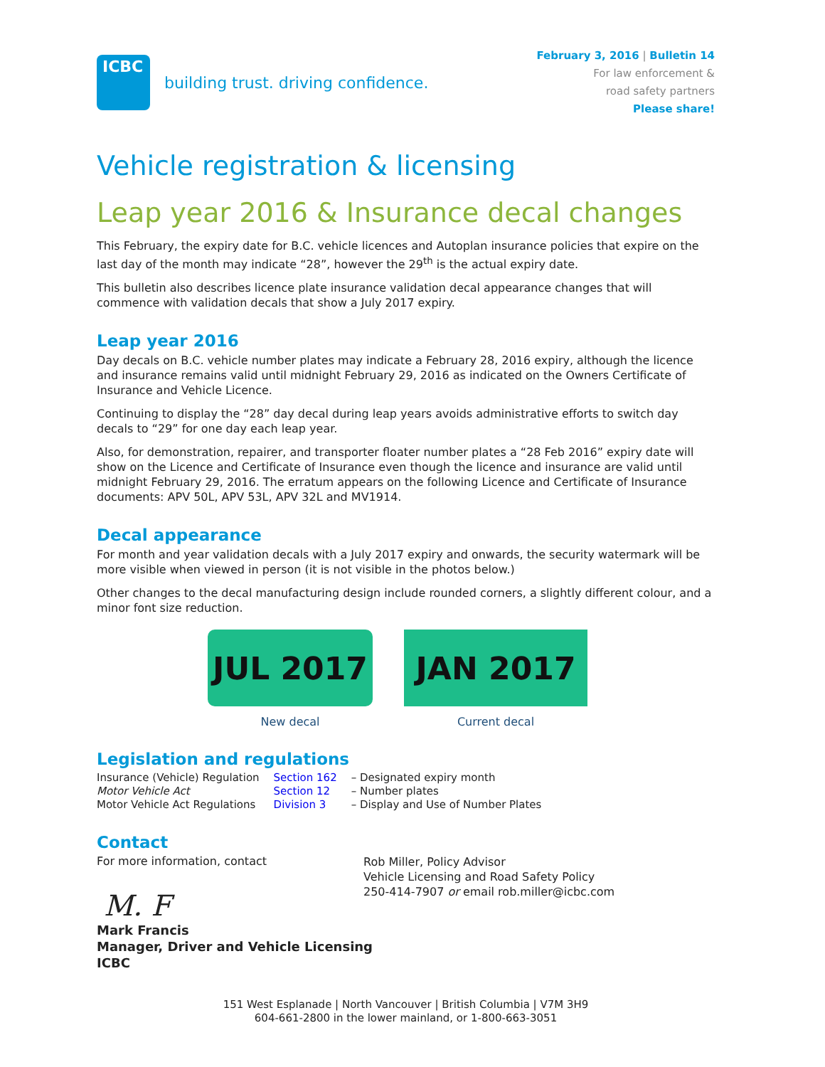ICBC
building trust. driving confidence.
February 3, 2016 | Bulletin 14
For law enforcement &
road safety partners
Please share!
Vehicle registration & licensing
Leap year 2016 & Insurance decal changes
This February, the expiry date for B.C. vehicle licences and Autoplan insurance policies that expire on the last day of the month may indicate “28”, however the 29<sup>th</sup> is the actual expiry date.
This bulletin also describes licence plate insurance validation decal appearance changes that will commence with validation decals that show a July 2017 expiry.
Leap year 2016
Day decals on B.C. vehicle number plates may indicate a February 28, 2016 expiry, although the licence and insurance remains valid until midnight February 29, 2016 as indicated on the Owners Certificate of Insurance and Vehicle Licence.
Continuing to display the “28” day decal during leap years avoids administrative efforts to switch day decals to “29” for one day each leap year.
Also, for demonstration, repairer, and transporter floater number plates a “28 Feb 2016” expiry date will show on the Licence and Certificate of Insurance even though the licence and insurance are valid until midnight February 29, 2016. The erratum appears on the following Licence and Certificate of Insurance documents: APV 50L, APV 53L, APV 32L and MV1914.
Decal appearance
For month and year validation decals with a July 2017 expiry and onwards, the security watermark will be more visible when viewed in person (it is not visible in the photos below.)
Other changes to the decal manufacturing design include rounded corners, a slightly different colour, and a minor font size reduction.
JUL 2017
New decal
JAN 2017
Current decal
Legislation and regulations
| Insurance (Vehicle) Regulation | Section 162 | – Designated expiry month |
| Motor Vehicle Act | Section 12 | – Number plates |
| Motor Vehicle Act Regulations | Division 3 | – Display and Use of Number Plates |
Contact
For more information, contact
M. F
Rob Miller, Policy Advisor
Vehicle Licensing and Road Safety Policy
250-414-7907 or email rob.miller@icbc.com
Mark Francis
Manager, Driver and Vehicle Licensing
ICBC
151 West Esplanade | North Vancouver | British Columbia | V7M 3H9
604-661-2800 in the lower mainland, or 1-800-663-3051